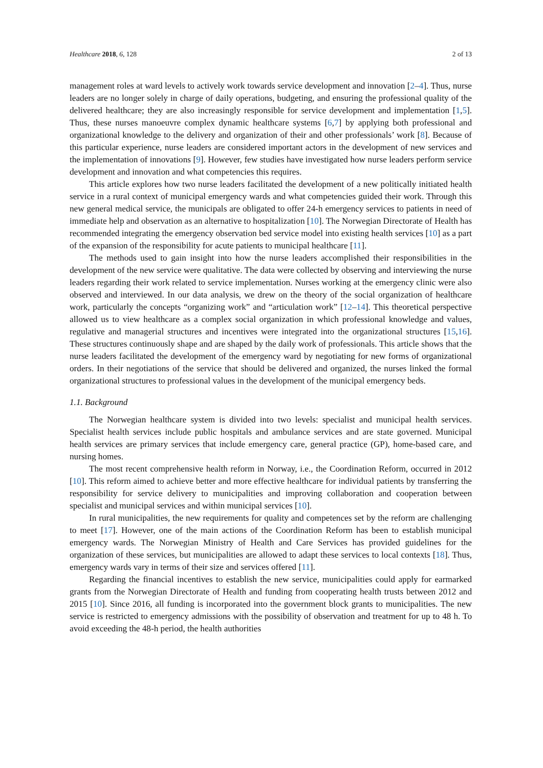Healthcare 2018, 6, 128 2 of 13
management roles at ward levels to actively work towards service development and innovation [2–4]. Thus, nurse leaders are no longer solely in charge of daily operations, budgeting, and ensuring the professional quality of the delivered healthcare; they are also increasingly responsible for service development and implementation [1,5]. Thus, these nurses manoeuvre complex dynamic healthcare systems [6,7] by applying both professional and organizational knowledge to the delivery and organization of their and other professionals’ work [8]. Because of this particular experience, nurse leaders are considered important actors in the development of new services and the implementation of innovations [9]. However, few studies have investigated how nurse leaders perform service development and innovation and what competencies this requires.
This article explores how two nurse leaders facilitated the development of a new politically initiated health service in a rural context of municipal emergency wards and what competencies guided their work. Through this new general medical service, the municipals are obligated to offer 24-h emergency services to patients in need of immediate help and observation as an alternative to hospitalization [10]. The Norwegian Directorate of Health has recommended integrating the emergency observation bed service model into existing health services [10] as a part of the expansion of the responsibility for acute patients to municipal healthcare [11].
The methods used to gain insight into how the nurse leaders accomplished their responsibilities in the development of the new service were qualitative. The data were collected by observing and interviewing the nurse leaders regarding their work related to service implementation. Nurses working at the emergency clinic were also observed and interviewed. In our data analysis, we drew on the theory of the social organization of healthcare work, particularly the concepts “organizing work” and “articulation work” [12–14]. This theoretical perspective allowed us to view healthcare as a complex social organization in which professional knowledge and values, regulative and managerial structures and incentives were integrated into the organizational structures [15,16]. These structures continuously shape and are shaped by the daily work of professionals. This article shows that the nurse leaders facilitated the development of the emergency ward by negotiating for new forms of organizational orders. In their negotiations of the service that should be delivered and organized, the nurses linked the formal organizational structures to professional values in the development of the municipal emergency beds.
1.1. Background
The Norwegian healthcare system is divided into two levels: specialist and municipal health services. Specialist health services include public hospitals and ambulance services and are state governed. Municipal health services are primary services that include emergency care, general practice (GP), home-based care, and nursing homes.
The most recent comprehensive health reform in Norway, i.e., the Coordination Reform, occurred in 2012 [10]. This reform aimed to achieve better and more effective healthcare for individual patients by transferring the responsibility for service delivery to municipalities and improving collaboration and cooperation between specialist and municipal services and within municipal services [10].
In rural municipalities, the new requirements for quality and competences set by the reform are challenging to meet [17]. However, one of the main actions of the Coordination Reform has been to establish municipal emergency wards. The Norwegian Ministry of Health and Care Services has provided guidelines for the organization of these services, but municipalities are allowed to adapt these services to local contexts [18]. Thus, emergency wards vary in terms of their size and services offered [11].
Regarding the financial incentives to establish the new service, municipalities could apply for earmarked grants from the Norwegian Directorate of Health and funding from cooperating health trusts between 2012 and 2015 [10]. Since 2016, all funding is incorporated into the government block grants to municipalities. The new service is restricted to emergency admissions with the possibility of observation and treatment for up to 48 h. To avoid exceeding the 48-h period, the health authorities